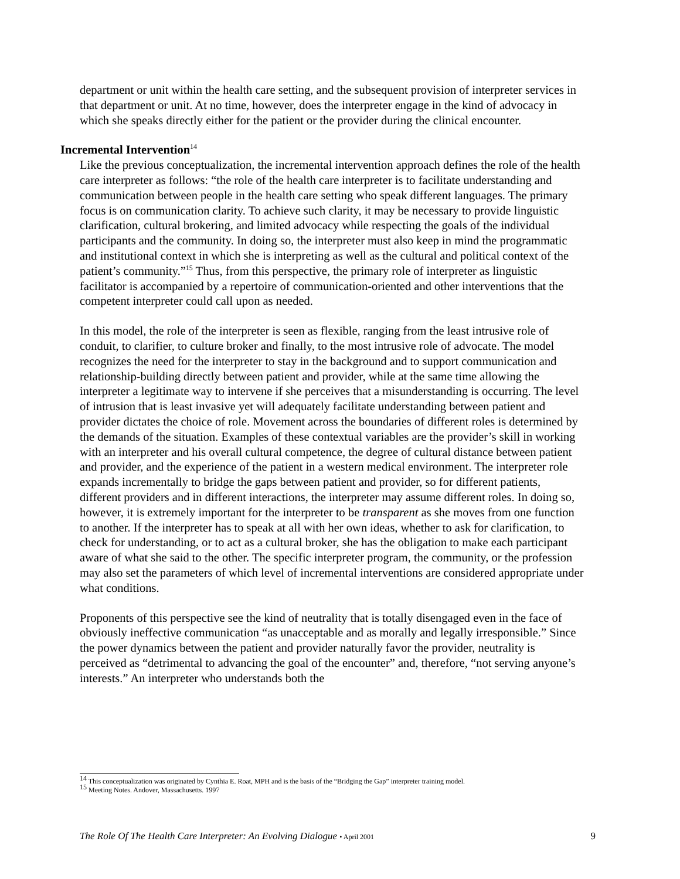department or unit within the health care setting, and the subsequent provision of interpreter services in that department or unit. At no time, however, does the interpreter engage in the kind of advocacy in which she speaks directly either for the patient or the provider during the clinical encounter.
Incremental Intervention<sup>14</sup>
Like the previous conceptualization, the incremental intervention approach defines the role of the health care interpreter as follows: “the role of the health care interpreter is to facilitate understanding and communication between people in the health care setting who speak different languages. The primary focus is on communication clarity. To achieve such clarity, it may be necessary to provide linguistic clarification, cultural brokering, and limited advocacy while respecting the goals of the individual participants and the community. In doing so, the interpreter must also keep in mind the programmatic and institutional context in which she is interpreting as well as the cultural and political context of the patient’s community.”<sup>15</sup> Thus, from this perspective, the primary role of interpreter as linguistic facilitator is accompanied by a repertoire of communication-oriented and other interventions that the competent interpreter could call upon as needed.
In this model, the role of the interpreter is seen as flexible, ranging from the least intrusive role of conduit, to clarifier, to culture broker and finally, to the most intrusive role of advocate. The model recognizes the need for the interpreter to stay in the background and to support communication and relationship-building directly between patient and provider, while at the same time allowing the interpreter a legitimate way to intervene if she perceives that a misunderstanding is occurring. The level of intrusion that is least invasive yet will adequately facilitate understanding between patient and provider dictates the choice of role. Movement across the boundaries of different roles is determined by the demands of the situation. Examples of these contextual variables are the provider’s skill in working with an interpreter and his overall cultural competence, the degree of cultural distance between patient and provider, and the experience of the patient in a western medical environment. The interpreter role expands incrementally to bridge the gaps between patient and provider, so for different patients, different providers and in different interactions, the interpreter may assume different roles. In doing so, however, it is extremely important for the interpreter to be transparent as she moves from one function to another. If the interpreter has to speak at all with her own ideas, whether to ask for clarification, to check for understanding, or to act as a cultural broker, she has the obligation to make each participant aware of what she said to the other. The specific interpreter program, the community, or the profession may also set the parameters of which level of incremental interventions are considered appropriate under what conditions.
Proponents of this perspective see the kind of neutrality that is totally disengaged even in the face of obviously ineffective communication “as unacceptable and as morally and legally irresponsible.” Since the power dynamics between the patient and provider naturally favor the provider, neutrality is perceived as “detrimental to advancing the goal of the encounter” and, therefore, “not serving anyone’s interests.” An interpreter who understands both the
<sup>14</sup> This conceptualization was originated by Cynthia E. Roat, MPH and is the basis of the “Bridging the Gap” interpreter training model.
<sup>15</sup> Meeting Notes. Andover, Massachusetts. 1997
The Role Of The Health Care Interpreter: An Evolving Dialogue • April 2001 9